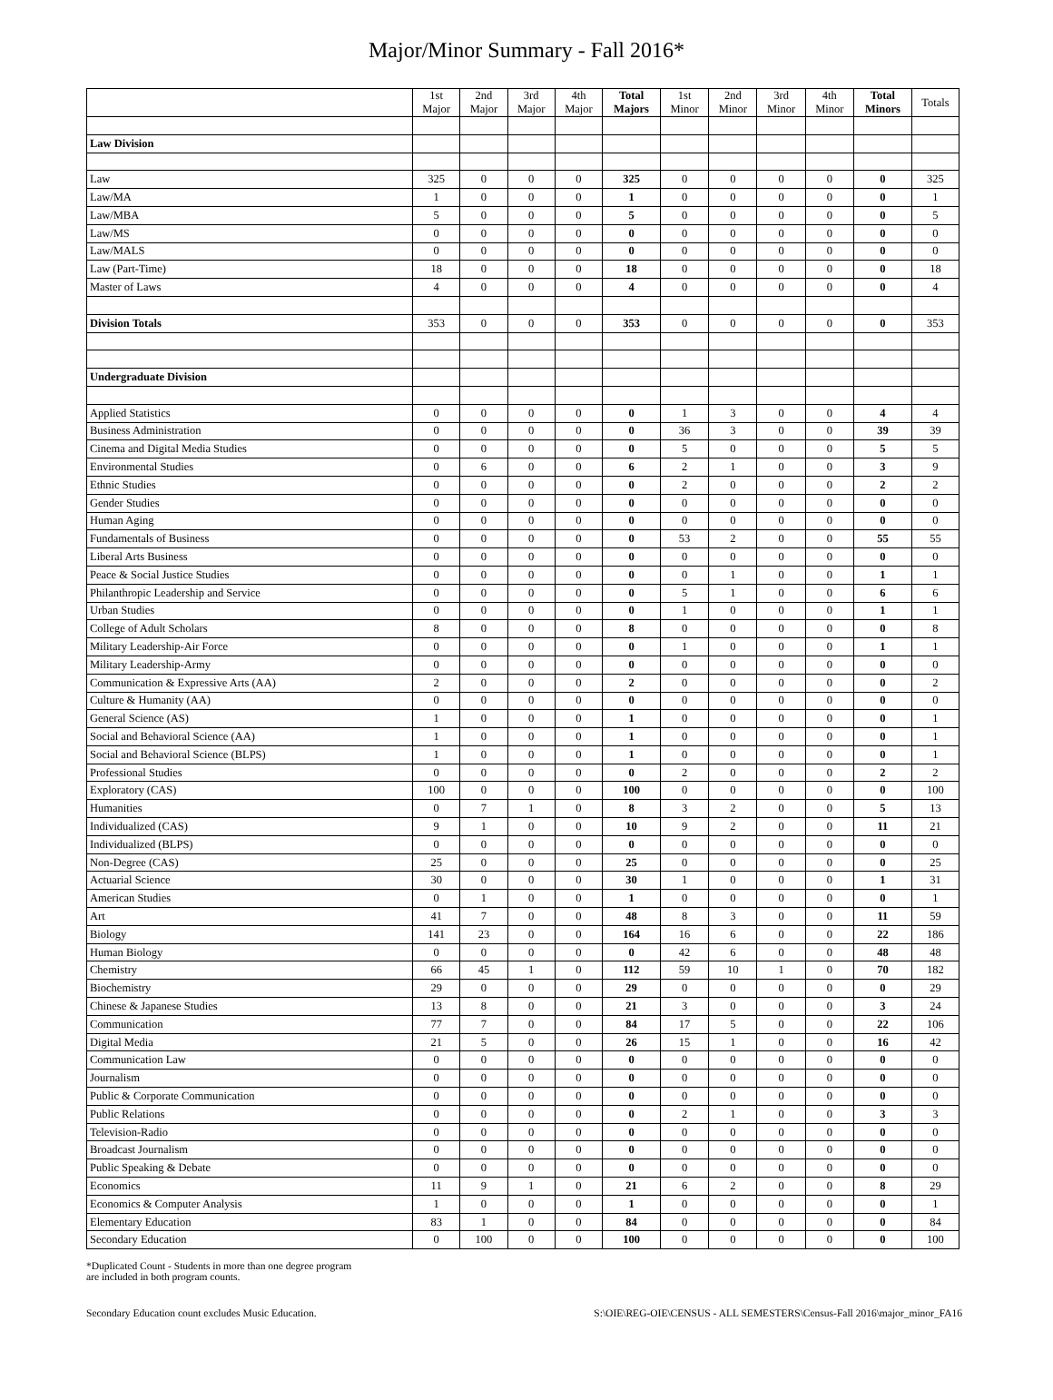Major/Minor Summary - Fall 2016*
| | 1st Major | 2nd Major | 3rd Major | 4th Major | Total Majors | 1st Minor | 2nd Minor | 3rd Minor | 4th Minor | Total Minors | Totals |
| --- | --- | --- | --- | --- | --- | --- | --- | --- | --- | --- | --- |
| Law Division | | | | | | | | | | | |
| Law | 325 | 0 | 0 | 0 | 325 | 0 | 0 | 0 | 0 | 0 | 325 |
| Law/MA | 1 | 0 | 0 | 0 | 1 | 0 | 0 | 0 | 0 | 0 | 1 |
| Law/MBA | 5 | 0 | 0 | 0 | 5 | 0 | 0 | 0 | 0 | 0 | 5 |
| Law/MS | 0 | 0 | 0 | 0 | 0 | 0 | 0 | 0 | 0 | 0 | 0 |
| Law/MALS | 0 | 0 | 0 | 0 | 0 | 0 | 0 | 0 | 0 | 0 | 0 |
| Law (Part-Time) | 18 | 0 | 0 | 0 | 18 | 0 | 0 | 0 | 0 | 0 | 18 |
| Master of Laws | 4 | 0 | 0 | 0 | 4 | 0 | 0 | 0 | 0 | 0 | 4 |
| Division Totals | 353 | 0 | 0 | 0 | 353 | 0 | 0 | 0 | 0 | 0 | 353 |
| Undergraduate Division | | | | | | | | | | | |
| Applied Statistics | 0 | 0 | 0 | 0 | 0 | 1 | 3 | 0 | 0 | 4 | 4 |
| Business Administration | 0 | 0 | 0 | 0 | 0 | 36 | 3 | 0 | 0 | 39 | 39 |
| Cinema and Digital Media Studies | 0 | 0 | 0 | 0 | 0 | 5 | 0 | 0 | 0 | 5 | 5 |
| Environmental Studies | 0 | 6 | 0 | 0 | 6 | 2 | 1 | 0 | 0 | 3 | 9 |
| Ethnic Studies | 0 | 0 | 0 | 0 | 0 | 2 | 0 | 0 | 0 | 2 | 2 |
| Gender Studies | 0 | 0 | 0 | 0 | 0 | 0 | 0 | 0 | 0 | 0 | 0 |
| Human Aging | 0 | 0 | 0 | 0 | 0 | 0 | 0 | 0 | 0 | 0 | 0 |
| Fundamentals of Business | 0 | 0 | 0 | 0 | 0 | 53 | 2 | 0 | 0 | 55 | 55 |
| Liberal Arts Business | 0 | 0 | 0 | 0 | 0 | 0 | 0 | 0 | 0 | 0 | 0 |
| Peace & Social Justice Studies | 0 | 0 | 0 | 0 | 0 | 0 | 1 | 0 | 0 | 1 | 1 |
| Philanthropic Leadership and Service | 0 | 0 | 0 | 0 | 0 | 5 | 1 | 0 | 0 | 6 | 6 |
| Urban Studies | 0 | 0 | 0 | 0 | 0 | 1 | 0 | 0 | 0 | 1 | 1 |
| College of Adult Scholars | 8 | 0 | 0 | 0 | 8 | 0 | 0 | 0 | 0 | 0 | 8 |
| Military Leadership-Air Force | 0 | 0 | 0 | 0 | 0 | 1 | 0 | 0 | 0 | 1 | 1 |
| Military Leadership-Army | 0 | 0 | 0 | 0 | 0 | 0 | 0 | 0 | 0 | 0 | 0 |
| Communication & Expressive Arts (AA) | 2 | 0 | 0 | 0 | 2 | 0 | 0 | 0 | 0 | 0 | 2 |
| Culture & Humanity (AA) | 0 | 0 | 0 | 0 | 0 | 0 | 0 | 0 | 0 | 0 | 0 |
| General Science (AS) | 1 | 0 | 0 | 0 | 1 | 0 | 0 | 0 | 0 | 0 | 1 |
| Social and Behavioral Science (AA) | 1 | 0 | 0 | 0 | 1 | 0 | 0 | 0 | 0 | 0 | 1 |
| Social and Behavioral Science (BLPS) | 1 | 0 | 0 | 0 | 1 | 0 | 0 | 0 | 0 | 0 | 1 |
| Professional Studies | 0 | 0 | 0 | 0 | 0 | 2 | 0 | 0 | 0 | 2 | 2 |
| Exploratory (CAS) | 100 | 0 | 0 | 0 | 100 | 0 | 0 | 0 | 0 | 0 | 100 |
| Humanities | 0 | 7 | 1 | 0 | 8 | 3 | 2 | 0 | 0 | 5 | 13 |
| Individualized (CAS) | 9 | 1 | 0 | 0 | 10 | 9 | 2 | 0 | 0 | 11 | 21 |
| Individualized (BLPS) | 0 | 0 | 0 | 0 | 0 | 0 | 0 | 0 | 0 | 0 | 0 |
| Non-Degree (CAS) | 25 | 0 | 0 | 0 | 25 | 0 | 0 | 0 | 0 | 0 | 25 |
| Actuarial Science | 30 | 0 | 0 | 0 | 30 | 1 | 0 | 0 | 0 | 1 | 31 |
| American Studies | 0 | 1 | 0 | 0 | 1 | 0 | 0 | 0 | 0 | 0 | 1 |
| Art | 41 | 7 | 0 | 0 | 48 | 8 | 3 | 0 | 0 | 11 | 59 |
| Biology | 141 | 23 | 0 | 0 | 164 | 16 | 6 | 0 | 0 | 22 | 186 |
| Human Biology | 0 | 0 | 0 | 0 | 0 | 42 | 6 | 0 | 0 | 48 | 48 |
| Chemistry | 66 | 45 | 1 | 0 | 112 | 59 | 10 | 1 | 0 | 70 | 182 |
| Biochemistry | 29 | 0 | 0 | 0 | 29 | 0 | 0 | 0 | 0 | 0 | 29 |
| Chinese & Japanese Studies | 13 | 8 | 0 | 0 | 21 | 3 | 0 | 0 | 0 | 3 | 24 |
| Communication | 77 | 7 | 0 | 0 | 84 | 17 | 5 | 0 | 0 | 22 | 106 |
| Digital Media | 21 | 5 | 0 | 0 | 26 | 15 | 1 | 0 | 0 | 16 | 42 |
| Communication Law | 0 | 0 | 0 | 0 | 0 | 0 | 0 | 0 | 0 | 0 | 0 |
| Journalism | 0 | 0 | 0 | 0 | 0 | 0 | 0 | 0 | 0 | 0 | 0 |
| Public & Corporate Communication | 0 | 0 | 0 | 0 | 0 | 0 | 0 | 0 | 0 | 0 | 0 |
| Public Relations | 0 | 0 | 0 | 0 | 0 | 2 | 1 | 0 | 0 | 3 | 3 |
| Television-Radio | 0 | 0 | 0 | 0 | 0 | 0 | 0 | 0 | 0 | 0 | 0 |
| Broadcast Journalism | 0 | 0 | 0 | 0 | 0 | 0 | 0 | 0 | 0 | 0 | 0 |
| Public Speaking & Debate | 0 | 0 | 0 | 0 | 0 | 0 | 0 | 0 | 0 | 0 | 0 |
| Economics | 11 | 9 | 1 | 0 | 21 | 6 | 2 | 0 | 0 | 8 | 29 |
| Economics & Computer Analysis | 1 | 0 | 0 | 0 | 1 | 0 | 0 | 0 | 0 | 0 | 1 |
| Elementary Education | 83 | 1 | 0 | 0 | 84 | 0 | 0 | 0 | 0 | 0 | 84 |
| Secondary Education | 0 | 100 | 0 | 0 | 100 | 0 | 0 | 0 | 0 | 0 | 100 |
*Duplicated Count - Students in more than one degree program
are included in both program counts.
Secondary Education count excludes Music Education. S:\OIE\REG-OIE\CENSUS - ALL SEMESTERS\Census-Fall 2016\major_minor_FA16